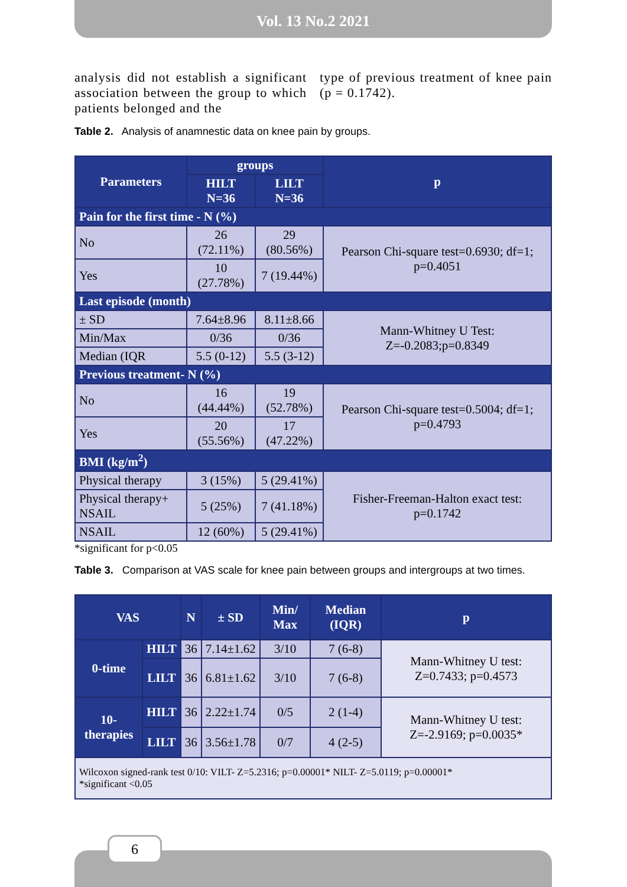Vol. 13 No.2 2021
analysis did not establish a significant association between the group to which patients belonged and the
type of previous treatment of knee pain (p = 0.1742).
Table 2. Analysis of anamnestic data on knee pain by groups.
| Parameters | groups | | p |
| --- | --- | --- | --- |
| | HILT N=36 | LILT N=36 | |
| Pain for the first time - N (%) | | | |
| No | 26 (72.11%) | 29 (80.56%) | Pearson Chi-square test=0.6930; df=1; p=0.4051 |
| Yes | 10 (27.78%) | 7 (19.44%) | |
| Last episode (month) | | | |
| ± SD | 7.64±8.96 | 8.11±8.66 | Mann-Whitney U Test: Z=-0.2083;p=0.8349 |
| Min/Max | 0/36 | 0/36 | |
| Median (IQR | 5.5 (0-12) | 5.5 (3-12) | |
| Previous treatment- N (%) | | | |
| No | 16 (44.44%) | 19 (52.78%) | Pearson Chi-square test=0.5004; df=1; p=0.4793 |
| Yes | 20 (55.56%) | 17 (47.22%) | |
| BMI (kg/m<sup>2</sup>) | | | |
| Physical therapy | 3 (15%) | 5 (29.41%) | Fisher-Freeman-Halton exact test: p=0.1742 |
| Physical therapy+ NSAIL | 5 (25%) | 7 (41.18%) | |
| NSAIL | 12 (60%) | 5 (29.41%) | |
*significant for p<0.05
Table 3. Comparison at VAS scale for knee pain between groups and intergroups at two times.
| VAS | | N | ± SD | Min/ Max | Median (IQR) | p |
| --- | --- | --- | --- | --- | --- | --- |
| 0-time | HILT | 36 | 7.14±1.62 | 3/10 | 7 (6-8) | Mann-Whitney U test: Z=0.7433; p=0.4573 |
| | LILT | 36 | 6.81±1.62 | 3/10 | 7 (6-8) | |
| 10-therapies | HILT | 36 | 2.22±1.74 | 0/5 | 2 (1-4) | Mann-Whitney U test: Z=-2.9169; p=0.0035* |
| | LILT | 36 | 3.56±1.78 | 0/7 | 4 (2-5) | |
| Wilcoxon signed-rank test 0/10: VILT- Z=5.2316; p=0.00001* NILT- Z=5.0119; p=0.00001* *significant <0.05 | | | | | | |
6